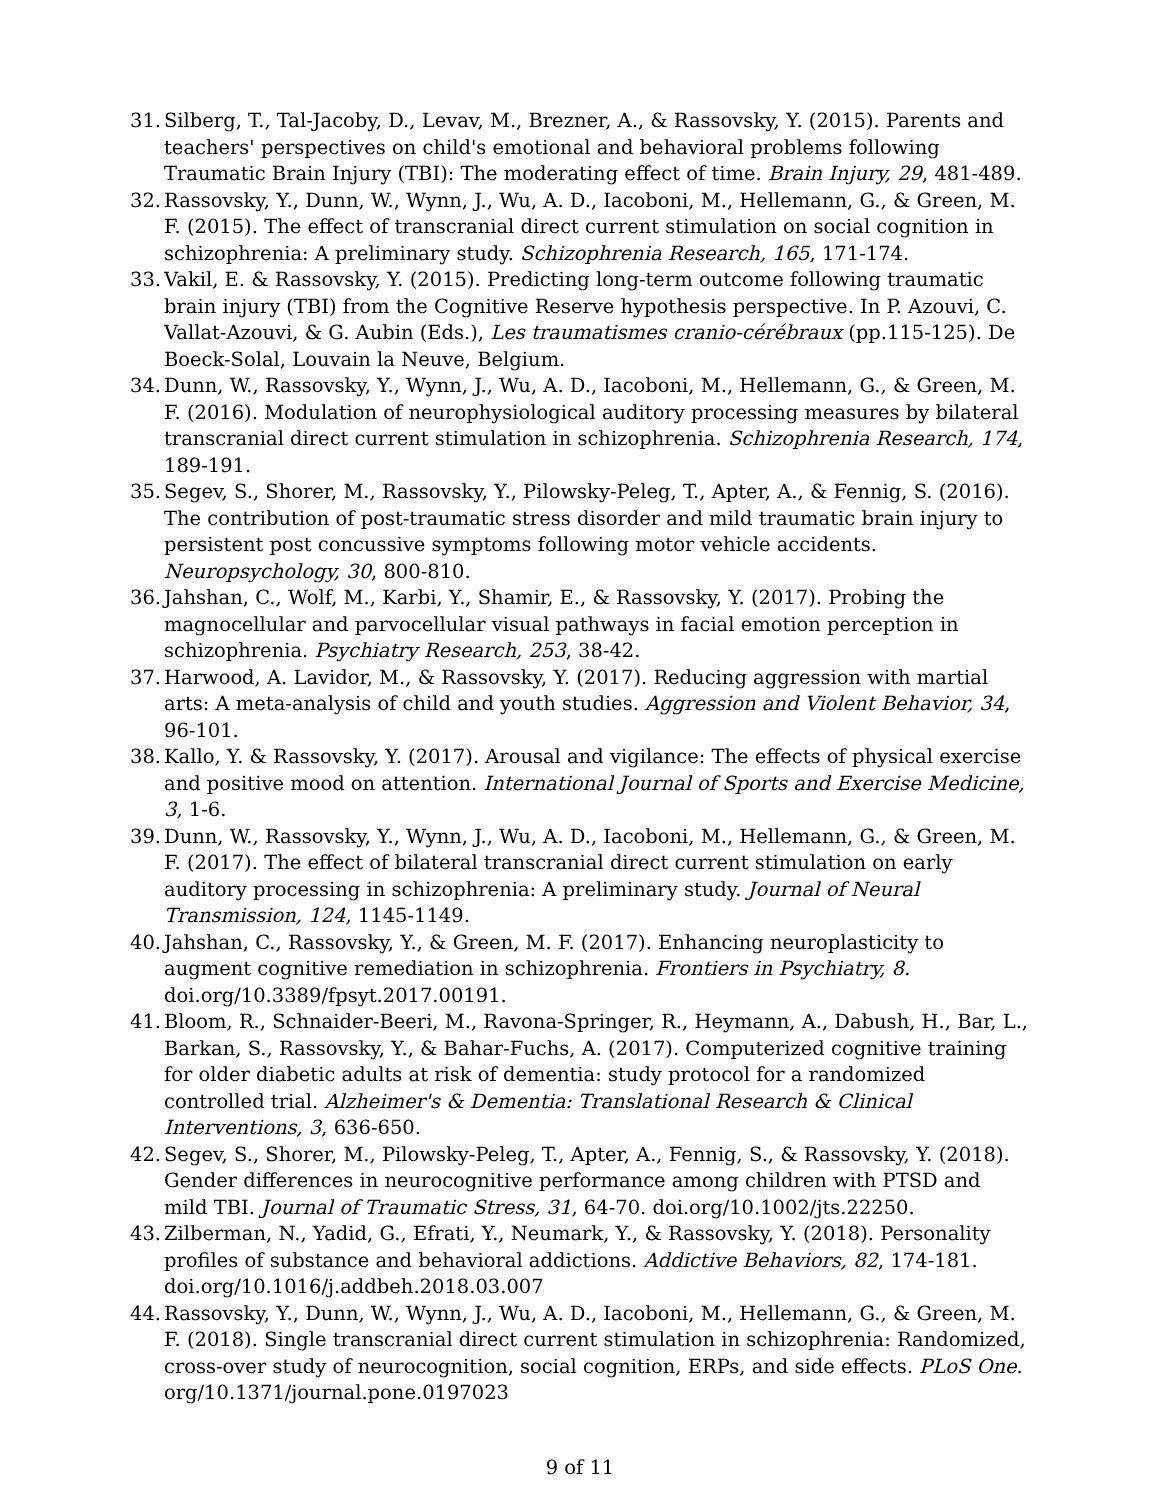31. Silberg, T., Tal-Jacoby, D., Levav, M., Brezner, A., & Rassovsky, Y. (2015). Parents and teachers' perspectives on child's emotional and behavioral problems following Traumatic Brain Injury (TBI): The moderating effect of time. Brain Injury, 29, 481-489.
32. Rassovsky, Y., Dunn, W., Wynn, J., Wu, A. D., Iacoboni, M., Hellemann, G., & Green, M. F. (2015). The effect of transcranial direct current stimulation on social cognition in schizophrenia: A preliminary study. Schizophrenia Research, 165, 171-174.
33. Vakil, E. & Rassovsky, Y. (2015). Predicting long-term outcome following traumatic brain injury (TBI) from the Cognitive Reserve hypothesis perspective. In P. Azouvi, C. Vallat-Azouvi, & G. Aubin (Eds.), Les traumatismes cranio-cérébraux (pp.115-125). De Boeck-Solal, Louvain la Neuve, Belgium.
34. Dunn, W., Rassovsky, Y., Wynn, J., Wu, A. D., Iacoboni, M., Hellemann, G., & Green, M. F. (2016). Modulation of neurophysiological auditory processing measures by bilateral transcranial direct current stimulation in schizophrenia. Schizophrenia Research, 174, 189-191.
35. Segev, S., Shorer, M., Rassovsky, Y., Pilowsky-Peleg, T., Apter, A., & Fennig, S. (2016). The contribution of post-traumatic stress disorder and mild traumatic brain injury to persistent post concussive symptoms following motor vehicle accidents. Neuropsychology, 30, 800-810.
36. Jahshan, C., Wolf, M., Karbi, Y., Shamir, E., & Rassovsky, Y. (2017). Probing the magnocellular and parvocellular visual pathways in facial emotion perception in schizophrenia. Psychiatry Research, 253, 38-42.
37. Harwood, A. Lavidor, M., & Rassovsky, Y. (2017). Reducing aggression with martial arts: A meta-analysis of child and youth studies. Aggression and Violent Behavior, 34, 96-101.
38. Kallo, Y. & Rassovsky, Y. (2017). Arousal and vigilance: The effects of physical exercise and positive mood on attention. International Journal of Sports and Exercise Medicine, 3, 1-6.
39. Dunn, W., Rassovsky, Y., Wynn, J., Wu, A. D., Iacoboni, M., Hellemann, G., & Green, M. F. (2017). The effect of bilateral transcranial direct current stimulation on early auditory processing in schizophrenia: A preliminary study. Journal of Neural Transmission, 124, 1145-1149.
40. Jahshan, C., Rassovsky, Y., & Green, M. F. (2017). Enhancing neuroplasticity to augment cognitive remediation in schizophrenia. Frontiers in Psychiatry, 8. doi.org/10.3389/fpsyt.2017.00191.
41. Bloom, R., Schnaider-Beeri, M., Ravona-Springer, R., Heymann, A., Dabush, H., Bar, L., Barkan, S., Rassovsky, Y., & Bahar-Fuchs, A. (2017). Computerized cognitive training for older diabetic adults at risk of dementia: study protocol for a randomized controlled trial. Alzheimer's & Dementia: Translational Research & Clinical Interventions, 3, 636-650.
42. Segev, S., Shorer, M., Pilowsky-Peleg, T., Apter, A., Fennig, S., & Rassovsky, Y. (2018). Gender differences in neurocognitive performance among children with PTSD and mild TBI. Journal of Traumatic Stress, 31, 64-70. doi.org/10.1002/jts.22250.
43. Zilberman, N., Yadid, G., Efrati, Y., Neumark, Y., & Rassovsky, Y. (2018). Personality profiles of substance and behavioral addictions. Addictive Behaviors, 82, 174-181. doi.org/10.1016/j.addbeh.2018.03.007
44. Rassovsky, Y., Dunn, W., Wynn, J., Wu, A. D., Iacoboni, M., Hellemann, G., & Green, M. F. (2018). Single transcranial direct current stimulation in schizophrenia: Randomized, cross-over study of neurocognition, social cognition, ERPs, and side effects. PLoS One. org/10.1371/journal.pone.0197023
9 of 11